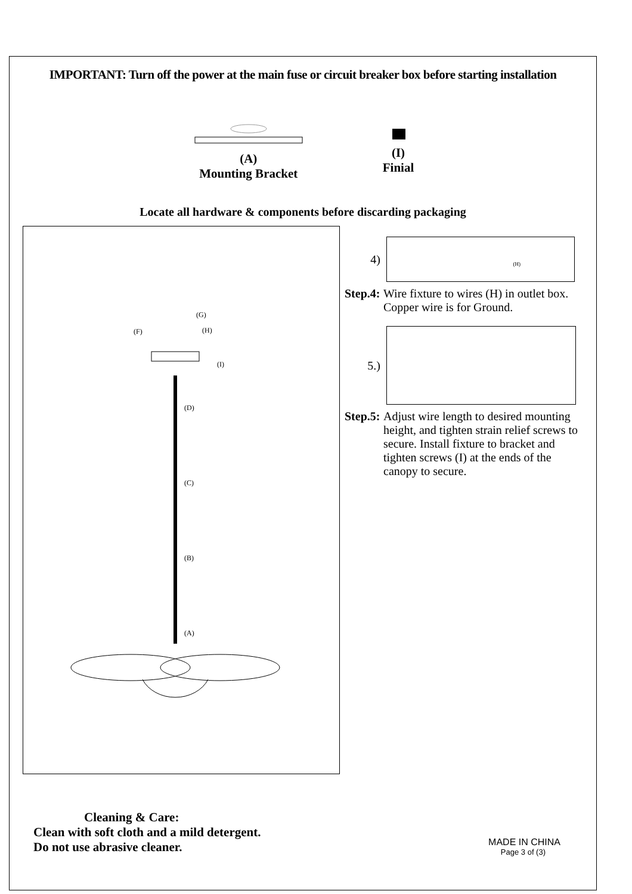IMPORTANT: Turn off the power at the main fuse or circuit breaker box before starting installation
(A)
Mounting Bracket
(I)
Finial
Locate all hardware & components before discarding packaging
(G)
(H)
(F)
(I)
(D)
(C)
(B)
(A)
4)
(H)
Step.4: Wire fixture to wires (H) in outlet box. Copper wire is for Ground.
5.)
Step.5: Adjust wire length to desired mounting height, and tighten strain relief screws to secure. Install fixture to bracket and tighten screws (I) at the ends of the canopy to secure.
Cleaning & Care:
Clean with soft cloth and a mild detergent.
Do not use abrasive cleaner.
MADE IN CHINA
Page 3 of (3)